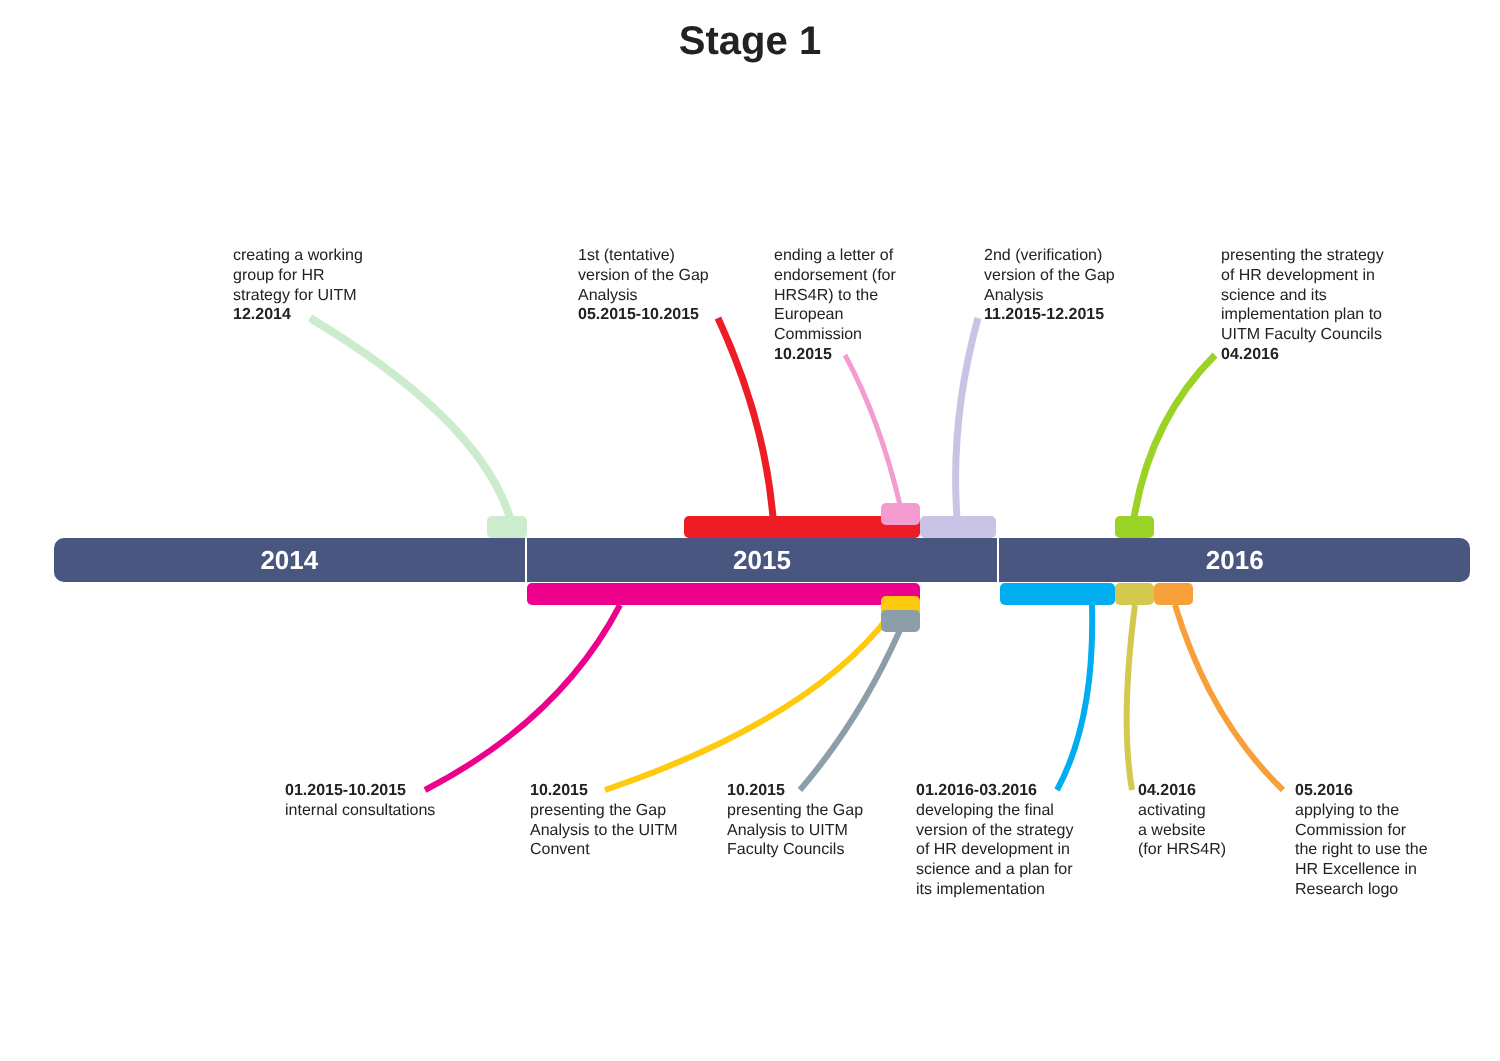Stage 1
2014 2015 2016
creating a working
group for HR
strategy for UITM
12.2014
1st (tentative)
version of the Gap
Analysis
05.2015-10.2015
ending a letter of
endorsement (for
HRS4R) to the
European
Commission
10.2015
2nd (verification)
version of the Gap
Analysis
11.2015-12.2015
presenting the strategy
of HR development in
science and its
implementation plan to
UITM Faculty Councils
04.2016
01.2015-10.2015
internal consultations
10.2015
presenting the Gap
Analysis to the UITM
Convent
10.2015
presenting the Gap
Analysis to UITM
Faculty Councils
01.2016-03.2016
developing the final
version of the strategy
of HR development in
science and a plan for
its implementation
04.2016
activating
a website
(for HRS4R)
05.2016
applying to the
Commission for
the right to use the
HR Excellence in
Research logo